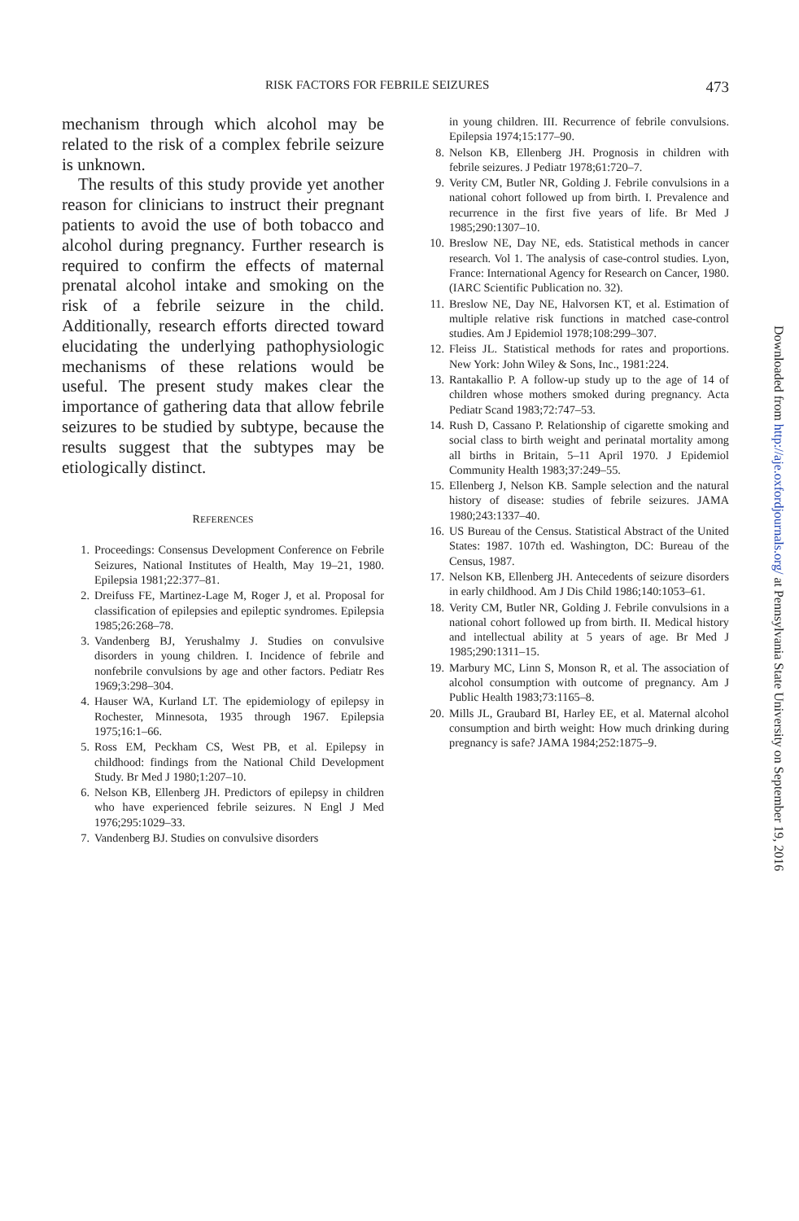RISK FACTORS FOR FEBRILE SEIZURES 473
mechanism through which alcohol may be related to the risk of a complex febrile seizure is unknown.
The results of this study provide yet another reason for clinicians to instruct their pregnant patients to avoid the use of both tobacco and alcohol during pregnancy. Further research is required to confirm the effects of maternal prenatal alcohol intake and smoking on the risk of a febrile seizure in the child. Additionally, research efforts directed toward elucidating the underlying pathophysiologic mechanisms of these relations would be useful. The present study makes clear the importance of gathering data that allow febrile seizures to be studied by subtype, because the results suggest that the subtypes may be etiologically distinct.
REFERENCES
1. Proceedings: Consensus Development Conference on Febrile Seizures, National Institutes of Health, May 19–21, 1980. Epilepsia 1981;22:377–81.
2. Dreifuss FE, Martinez-Lage M, Roger J, et al. Proposal for classification of epilepsies and epileptic syndromes. Epilepsia 1985;26:268–78.
3. Vandenberg BJ, Yerushalmy J. Studies on convulsive disorders in young children. I. Incidence of febrile and nonfebrile convulsions by age and other factors. Pediatr Res 1969;3:298–304.
4. Hauser WA, Kurland LT. The epidemiology of epilepsy in Rochester, Minnesota, 1935 through 1967. Epilepsia 1975;16:1–66.
5. Ross EM, Peckham CS, West PB, et al. Epilepsy in childhood: findings from the National Child Development Study. Br Med J 1980;1:207–10.
6. Nelson KB, Ellenberg JH. Predictors of epilepsy in children who have experienced febrile seizures. N Engl J Med 1976;295:1029–33.
7. Vandenberg BJ. Studies on convulsive disorders
in young children. III. Recurrence of febrile convulsions. Epilepsia 1974;15:177–90.
8. Nelson KB, Ellenberg JH. Prognosis in children with febrile seizures. J Pediatr 1978;61:720–7.
9. Verity CM, Butler NR, Golding J. Febrile convulsions in a national cohort followed up from birth. I. Prevalence and recurrence in the first five years of life. Br Med J 1985;290:1307–10.
10. Breslow NE, Day NE, eds. Statistical methods in cancer research. Vol 1. The analysis of case-control studies. Lyon, France: International Agency for Research on Cancer, 1980. (IARC Scientific Publication no. 32).
11. Breslow NE, Day NE, Halvorsen KT, et al. Estimation of multiple relative risk functions in matched case-control studies. Am J Epidemiol 1978;108:299–307.
12. Fleiss JL. Statistical methods for rates and proportions. New York: John Wiley & Sons, Inc., 1981:224.
13. Rantakallio P. A follow-up study up to the age of 14 of children whose mothers smoked during pregnancy. Acta Pediatr Scand 1983;72:747–53.
14. Rush D, Cassano P. Relationship of cigarette smoking and social class to birth weight and perinatal mortality among all births in Britain, 5–11 April 1970. J Epidemiol Community Health 1983;37:249–55.
15. Ellenberg J, Nelson KB. Sample selection and the natural history of disease: studies of febrile seizures. JAMA 1980;243:1337–40.
16. US Bureau of the Census. Statistical Abstract of the United States: 1987. 107th ed. Washington, DC: Bureau of the Census, 1987.
17. Nelson KB, Ellenberg JH. Antecedents of seizure disorders in early childhood. Am J Dis Child 1986;140:1053–61.
18. Verity CM, Butler NR, Golding J. Febrile convulsions in a national cohort followed up from birth. II. Medical history and intellectual ability at 5 years of age. Br Med J 1985;290:1311–15.
19. Marbury MC, Linn S, Monson R, et al. The association of alcohol consumption with outcome of pregnancy. Am J Public Health 1983;73:1165–8.
20. Mills JL, Graubard BI, Harley EE, et al. Maternal alcohol consumption and birth weight: How much drinking during pregnancy is safe? JAMA 1984;252:1875–9.
Downloaded from http://aje.oxfordjournals.org/ at Pennsylvania State University on September 19, 2016